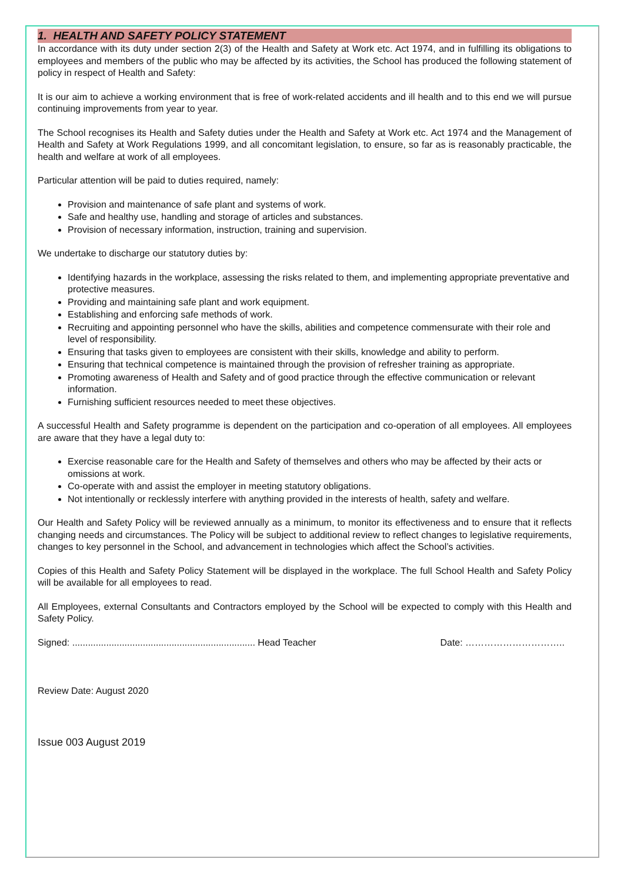1. HEALTH AND SAFETY POLICY STATEMENT
In accordance with its duty under section 2(3) of the Health and Safety at Work etc. Act 1974, and in fulfilling its obligations to employees and members of the public who may be affected by its activities, the School has produced the following statement of policy in respect of Health and Safety:
It is our aim to achieve a working environment that is free of work-related accidents and ill health and to this end we will pursue continuing improvements from year to year.
The School recognises its Health and Safety duties under the Health and Safety at Work etc. Act 1974 and the Management of Health and Safety at Work Regulations 1999, and all concomitant legislation, to ensure, so far as is reasonably practicable, the health and welfare at work of all employees.
Particular attention will be paid to duties required, namely:
Provision and maintenance of safe plant and systems of work.
Safe and healthy use, handling and storage of articles and substances.
Provision of necessary information, instruction, training and supervision.
We undertake to discharge our statutory duties by:
Identifying hazards in the workplace, assessing the risks related to them, and implementing appropriate preventative and protective measures.
Providing and maintaining safe plant and work equipment.
Establishing and enforcing safe methods of work.
Recruiting and appointing personnel who have the skills, abilities and competence commensurate with their role and level of responsibility.
Ensuring that tasks given to employees are consistent with their skills, knowledge and ability to perform.
Ensuring that technical competence is maintained through the provision of refresher training as appropriate.
Promoting awareness of Health and Safety and of good practice through the effective communication or relevant information.
Furnishing sufficient resources needed to meet these objectives.
A successful Health and Safety programme is dependent on the participation and co-operation of all employees. All employees are aware that they have a legal duty to:
Exercise reasonable care for the Health and Safety of themselves and others who may be affected by their acts or omissions at work.
Co-operate with and assist the employer in meeting statutory obligations.
Not intentionally or recklessly interfere with anything provided in the interests of health, safety and welfare.
Our Health and Safety Policy will be reviewed annually as a minimum, to monitor its effectiveness and to ensure that it reflects changing needs and circumstances. The Policy will be subject to additional review to reflect changes to legislative requirements, changes to key personnel in the School, and advancement in technologies which affect the School’s activities.
Copies of this Health and Safety Policy Statement will be displayed in the workplace. The full School Health and Safety Policy will be available for all employees to read.
All Employees, external Consultants and Contractors employed by the School will be expected to comply with this Health and Safety Policy.
Signed: ...................................................................... Head Teacher Date: …………………………..
Review Date: August 2020
Issue 003 August 2019